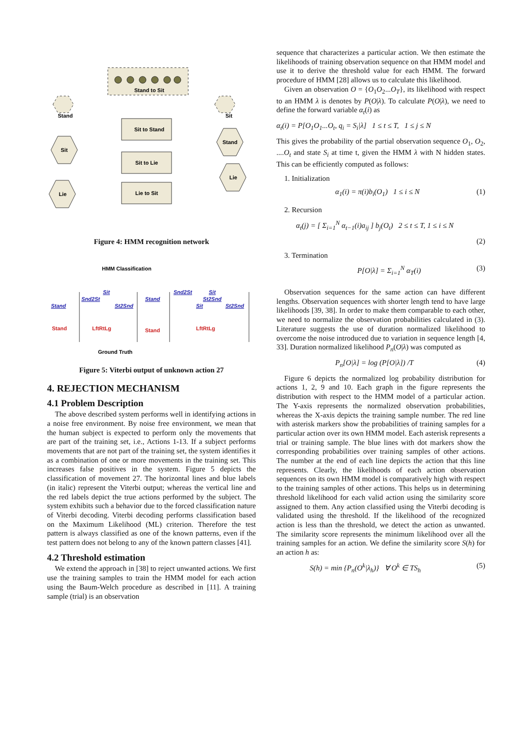Stand to Sit
Stand
Sit
Sit to Stand
Sit to Lie
Lie to Sit
Sit
Lie
Stand
Lie
Figure 4: HMM recognition network
HMM Classification
Stand
Snd2St
Sit
St2Snd
Stand
Snd2St
Sit
St2Snd
Sit
St2Snd
Stand
LftRtLg
Stand
LftRtLg
Ground Truth
Figure 5: Viterbi output of unknown action 27
4. REJECTION MECHANISM
4.1 Problem Description
The above described system performs well in identifying actions in a noise free environment. By noise free environment, we mean that the human subject is expected to perform only the movements that are part of the training set, i.e., Actions 1-13. If a subject performs movements that are not part of the training set, the system identifies it as a combination of one or more movements in the training set. This increases false positives in the system. Figure 5 depicts the classification of movement 27. The horizontal lines and blue labels (in italic) represent the Viterbi output; whereas the vertical line and the red labels depict the true actions performed by the subject. The system exhibits such a behavior due to the forced classification nature of Viterbi decoding. Viterbi decoding performs classification based on the Maximum Likelihood (ML) criterion. Therefore the test pattern is always classified as one of the known patterns, even if the test pattern does not belong to any of the known pattern classes [41].
4.2 Threshold estimation
We extend the approach in [38] to reject unwanted actions. We first use the training samples to train the HMM model for each action using the Baum-Welch procedure as described in [11]. A training sample (trial) is an observation
sequence that characterizes a particular action. We then estimate the likelihoods of training observation sequence on that HMM model and use it to derive the threshold value for each HMM. The forward procedure of HMM [28] allows us to calculate this likelihood.
Given an observation O = {O<sub>1</sub>O<sub>2</sub>...O<sub>T</sub>}, its likelihood with respect to an HMM λ is denotes by P(O|λ). To calculate P(O|λ), we need to define the forward variable α<sub>t</sub>(i) as
α<sub>t</sub>(i) = P[O<sub>1</sub>O<sub>1</sub>...O<sub>t</sub>, q<sub>i</sub> = S<sub>i</sub>|λ] 1 ≤ t ≤ T, 1 ≤ j ≤ N
This gives the probability of the partial observation sequence O<sub>1</sub>, O<sub>2</sub>, ....O<sub>t</sub> and state S<sub>i</sub> at time t, given the HMM λ with N hidden states. This can be efficiently computed as follows:
1. Initialization
α<sub>1</sub>(i) = π(i)b<sub>i</sub>(O<sub>1</sub>) 1 ≤ i ≤ N (1)
2. Recursion
α<sub>t</sub>(j) = [ Σ<sub>i=1</sub><sup>N</sup> α<sub>t−1</sub>(i)a<sub>ij</sub> ] b<sub>j</sub>(O<sub>t</sub>) 2 ≤ t ≤ T, 1 ≤ i ≤ N
(2)
3. Termination
P[O|λ] = Σ<sub>i=1</sub><sup>N</sup> α<sub>T</sub>(i) (3)
Observation sequences for the same action can have different lengths. Observation sequences with shorter length tend to have large likelihoods [39, 38]. In order to make them comparable to each other, we need to normalize the observation probabilities calculated in (3). Literature suggests the use of duration normalized likelihood to overcome the noise introduced due to variation in sequence length [4, 33]. Duration normalized likelihood P<sub>n</sub>(O|λ) was computed as
P<sub>n</sub>[O|λ] = log (P[O|λ]) /T (4)
Figure 6 depicts the normalized log probability distribution for actions 1, 2, 9 and 10. Each graph in the figure represents the distribution with respect to the HMM model of a particular action. The Y-axis represents the normalized observation probabilities, whereas the X-axis depicts the training sample number. The red line with asterisk markers show the probabilities of training samples for a particular action over its own HMM model. Each asterisk represents a trial or training sample. The blue lines with dot markers show the corresponding probabilities over training samples of other actions. The number at the end of each line depicts the action that this line represents. Clearly, the likelihoods of each action observation sequences on its own HMM model is comparatively high with respect to the training samples of other actions. This helps us in determining threshold likelihood for each valid action using the similarity score assigned to them. Any action classified using the Viterbi decoding is validated using the threshold. If the likelihood of the recognized action is less than the threshold, we detect the action as unwanted. The similarity score represents the minimum likelihood over all the training samples for an action. We define the similarity score S(h) for an action h as:
S(h) = min {P<sub>n</sub>(O<sup>k</sup>|λ<sub>h</sub>)} ∀ O<sup>k</sup> ∈ TS<sub>h</sub> (5)